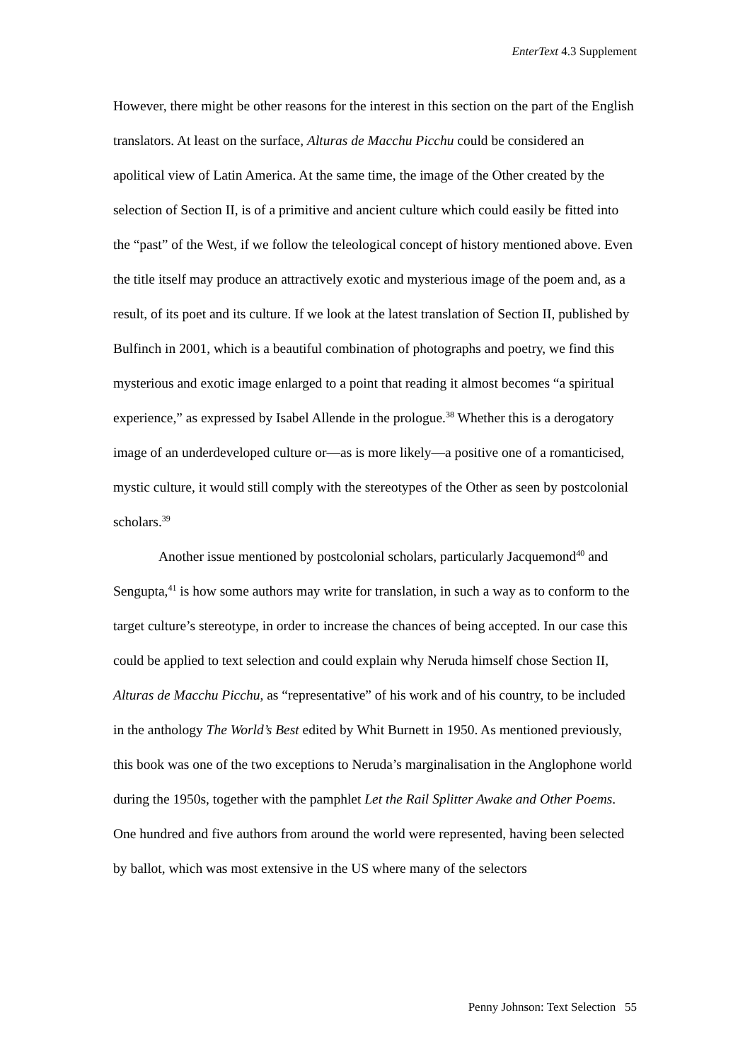EnterText 4.3 Supplement
However, there might be other reasons for the interest in this section on the part of the English translators. At least on the surface, Alturas de Macchu Picchu could be considered an apolitical view of Latin America. At the same time, the image of the Other created by the selection of Section II, is of a primitive and ancient culture which could easily be fitted into the “past” of the West, if we follow the teleological concept of history mentioned above. Even the title itself may produce an attractively exotic and mysterious image of the poem and, as a result, of its poet and its culture. If we look at the latest translation of Section II, published by Bulfinch in 2001, which is a beautiful combination of photographs and poetry, we find this mysterious and exotic image enlarged to a point that reading it almost becomes “a spiritual experience,” as expressed by Isabel Allende in the prologue.<sup>38</sup> Whether this is a derogatory image of an underdeveloped culture or—as is more likely—a positive one of a romanticised, mystic culture, it would still comply with the stereotypes of the Other as seen by postcolonial scholars.<sup>39</sup>
Another issue mentioned by postcolonial scholars, particularly Jacquemond<sup>40</sup> and Sengupta,<sup>41</sup> is how some authors may write for translation, in such a way as to conform to the target culture’s stereotype, in order to increase the chances of being accepted. In our case this could be applied to text selection and could explain why Neruda himself chose Section II, Alturas de Macchu Picchu, as “representative” of his work and of his country, to be included in the anthology The World’s Best edited by Whit Burnett in 1950. As mentioned previously, this book was one of the two exceptions to Neruda’s marginalisation in the Anglophone world during the 1950s, together with the pamphlet Let the Rail Splitter Awake and Other Poems. One hundred and five authors from around the world were represented, having been selected by ballot, which was most extensive in the US where many of the selectors
Penny Johnson: Text Selection 55